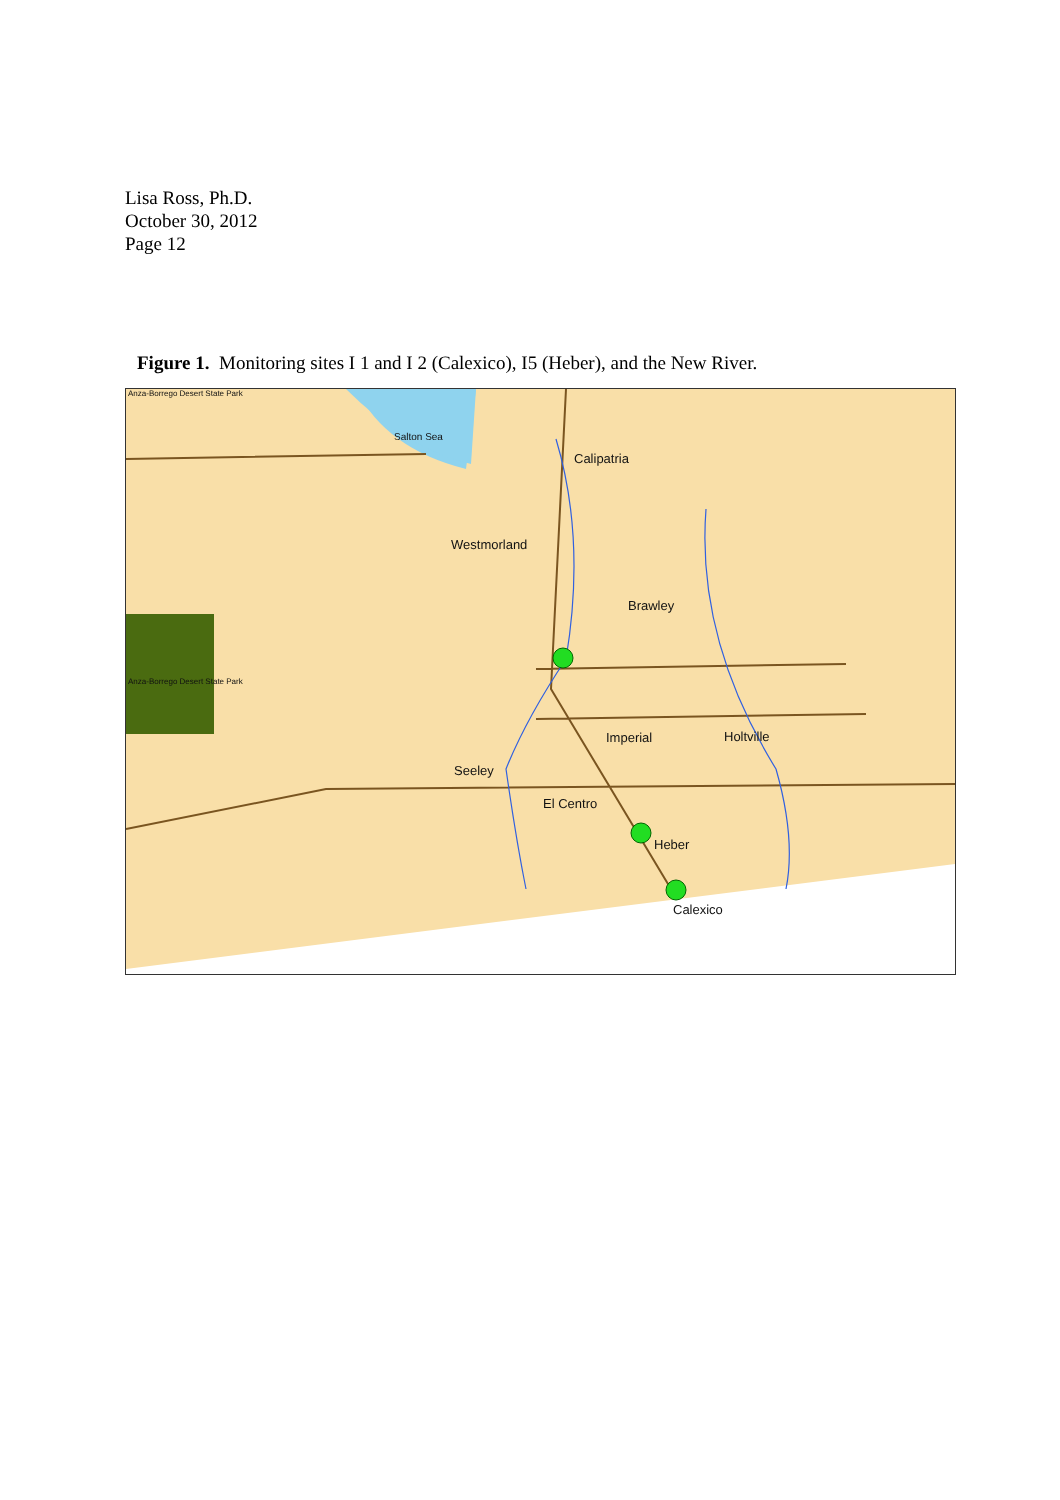Lisa Ross, Ph.D.
October 30, 2012
Page 12
Figure 1. Monitoring sites I 1 and I 2 (Calexico), I5 (Heber), and the New River.
Anza-Borrego Desert State Park
Salton Sea
Calipatria
Westmorland
Brawley
Anza-Borrego Desert State Park
Imperial Holtville
Seeley
El Centro
Heber
Calexico